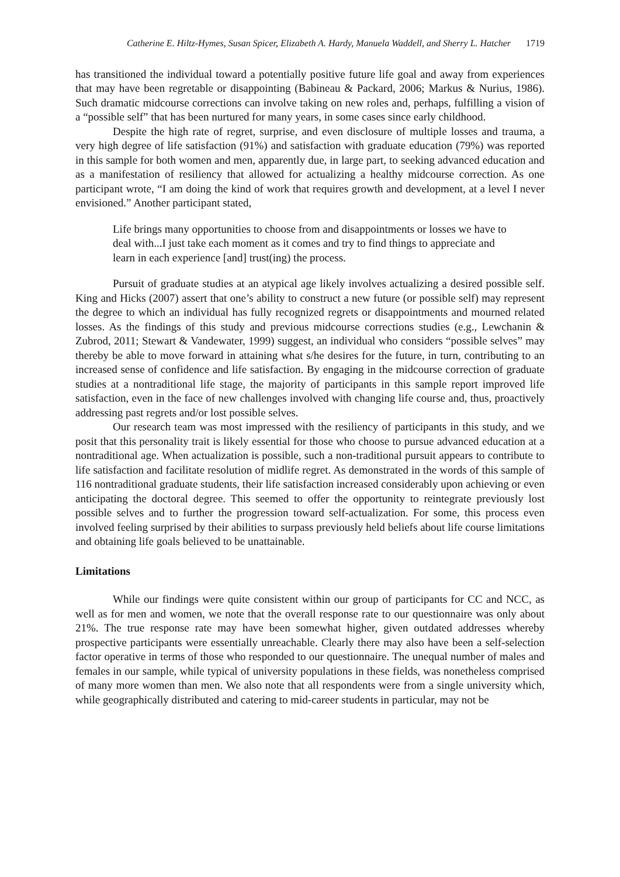Catherine E. Hiltz-Hymes, Susan Spicer, Elizabeth A. Hardy, Manuela Waddell, and Sherry L. Hatcher 1719
has transitioned the individual toward a potentially positive future life goal and away from experiences that may have been regretable or disappointing (Babineau & Packard, 2006; Markus & Nurius, 1986). Such dramatic midcourse corrections can involve taking on new roles and, perhaps, fulfilling a vision of a “possible self” that has been nurtured for many years, in some cases since early childhood.
Despite the high rate of regret, surprise, and even disclosure of multiple losses and trauma, a very high degree of life satisfaction (91%) and satisfaction with graduate education (79%) was reported in this sample for both women and men, apparently due, in large part, to seeking advanced education and as a manifestation of resiliency that allowed for actualizing a healthy midcourse correction. As one participant wrote, “I am doing the kind of work that requires growth and development, at a level I never envisioned.” Another participant stated,
Life brings many opportunities to choose from and disappointments or losses we have to deal with...I just take each moment as it comes and try to find things to appreciate and learn in each experience [and] trust(ing) the process.
Pursuit of graduate studies at an atypical age likely involves actualizing a desired possible self. King and Hicks (2007) assert that one’s ability to construct a new future (or possible self) may represent the degree to which an individual has fully recognized regrets or disappointments and mourned related losses. As the findings of this study and previous midcourse corrections studies (e.g., Lewchanin & Zubrod, 2011; Stewart & Vandewater, 1999) suggest, an individual who considers “possible selves” may thereby be able to move forward in attaining what s/he desires for the future, in turn, contributing to an increased sense of confidence and life satisfaction. By engaging in the midcourse correction of graduate studies at a nontraditional life stage, the majority of participants in this sample report improved life satisfaction, even in the face of new challenges involved with changing life course and, thus, proactively addressing past regrets and/or lost possible selves.
Our research team was most impressed with the resiliency of participants in this study, and we posit that this personality trait is likely essential for those who choose to pursue advanced education at a nontraditional age. When actualization is possible, such a non-traditional pursuit appears to contribute to life satisfaction and facilitate resolution of midlife regret. As demonstrated in the words of this sample of 116 nontraditional graduate students, their life satisfaction increased considerably upon achieving or even anticipating the doctoral degree. This seemed to offer the opportunity to reintegrate previously lost possible selves and to further the progression toward self-actualization. For some, this process even involved feeling surprised by their abilities to surpass previously held beliefs about life course limitations and obtaining life goals believed to be unattainable.
Limitations
While our findings were quite consistent within our group of participants for CC and NCC, as well as for men and women, we note that the overall response rate to our questionnaire was only about 21%. The true response rate may have been somewhat higher, given outdated addresses whereby prospective participants were essentially unreachable. Clearly there may also have been a self-selection factor operative in terms of those who responded to our questionnaire. The unequal number of males and females in our sample, while typical of university populations in these fields, was nonetheless comprised of many more women than men. We also note that all respondents were from a single university which, while geographically distributed and catering to mid-career students in particular, may not be